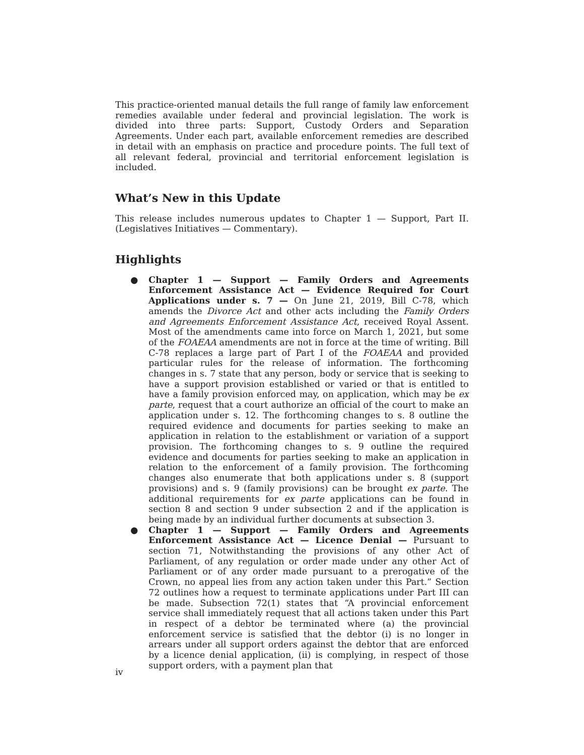This practice-oriented manual details the full range of family law enforcement remedies available under federal and provincial legislation. The work is divided into three parts: Support, Custody Orders and Separation Agreements. Under each part, available enforcement remedies are described in detail with an emphasis on practice and procedure points. The full text of all relevant federal, provincial and territorial enforcement legislation is included.
What’s New in this Update
This release includes numerous updates to Chapter 1 — Support, Part II. (Legislatives Initiatives — Commentary).
Highlights
● Chapter 1 — Support — Family Orders and Agreements Enforcement Assistance Act — Evidence Required for Court Applications under s. 7 — On June 21, 2019, Bill C-78, which amends the Divorce Act and other acts including the Family Orders and Agreements Enforcement Assistance Act, received Royal Assent. Most of the amendments came into force on March 1, 2021, but some of the FOAEAA amendments are not in force at the time of writing. Bill C-78 replaces a large part of Part I of the FOAEAA and provided particular rules for the release of information. The forthcoming changes in s. 7 state that any person, body or service that is seeking to have a support provision established or varied or that is entitled to have a family provision enforced may, on application, which may be ex parte, request that a court authorize an official of the court to make an application under s. 12. The forthcoming changes to s. 8 outline the required evidence and documents for parties seeking to make an application in relation to the establishment or variation of a support provision. The forthcoming changes to s. 9 outline the required evidence and documents for parties seeking to make an application in relation to the enforcement of a family provision. The forthcoming changes also enumerate that both applications under s. 8 (support provisions) and s. 9 (family provisions) can be brought ex parte. The additional requirements for ex parte applications can be found in section 8 and section 9 under subsection 2 and if the application is being made by an individual further documents at subsection 3.
● Chapter 1 — Support — Family Orders and Agreements Enforcement Assistance Act — Licence Denial — Pursuant to section 71, Notwithstanding the provisions of any other Act of Parliament, of any regulation or order made under any other Act of Parliament or of any order made pursuant to a prerogative of the Crown, no appeal lies from any action taken under this Part.” Section 72 outlines how a request to terminate applications under Part III can be made. Subsection 72(1) states that “A provincial enforcement service shall immediately request that all actions taken under this Part in respect of a debtor be terminated where (a) the provincial enforcement service is satisfied that the debtor (i) is no longer in arrears under all support orders against the debtor that are enforced by a licence denial application, (ii) is complying, in respect of those support orders, with a payment plan that
iv